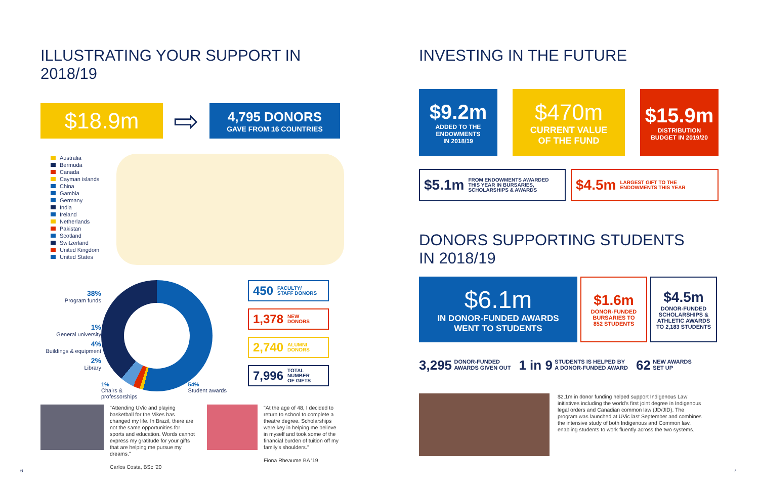ILLUSTRATING YOUR SUPPORT IN 2018/19
$18.9m
⇨
4,795 DONORS
GAVE FROM 16 COUNTRIES
Australia
Bermuda
Canada
Cayman islands
China
Gambia
Germany
India
Ireland
Netherlands
Pakistan
Scotland
Switzerland
United Kingdom
United States
38%
Program funds
1%
General university
4%
Buildings & equipment
2%
Library
1%
Chairs &
professorships 54%
Student awards
450 FACULTY/
STAFF DONORS
1,378 NEW
DONORS
2,740 ALUMNI
DONORS
7,996 TOTAL NUMBER
OF GIFTS
"Attending UVic and playing basketball for the Vikes has changed my life. In Brazil, there are not the same opportunities for sports and education. Words cannot express my gratitude for your gifts that are helping me pursue my dreams."
Carlos Costa, BSc '20
"At the age of 48, I decided to return to school to complete a theatre degree. Scholarships were key in helping me believe in myself and took some of the financial burden of tuition off my family's shoulders."
Fiona Rheaume BA '19
6
INVESTING IN THE FUTURE
$9.2m
ADDED TO THE
ENDOWMENTS
IN 2018/19
$470m
CURRENT VALUE
OF THE FUND
$15.9m
DISTRIBUTION
BUDGET IN 2019/20
$5.1m FROM ENDOWMENTS AWARDED THIS YEAR IN BURSARIES, SCHOLARSHIPS & AWARDS
$4.5m LARGEST GIFT TO THE ENDOWMENTS THIS YEAR
DONORS SUPPORTING STUDENTS
IN 2018/19
$6.1m
IN DONOR-FUNDED AWARDS
WENT TO STUDENTS
$1.6m
DONOR-FUNDED
BURSARIES TO
852 STUDENTS
$4.5m
DONOR-FUNDED
SCHOLARSHIPS &
ATHLETIC AWARDS
TO 2,183 STUDENTS
3,295 DONOR-FUNDED
AWARDS GIVEN OUT
1 in 9 STUDENTS IS HELPED BY
A DONOR-FUNDED AWARD
62 NEW AWARDS
SET UP
$2.1m in donor funding helped support Indigenous Law initiatives including the world's first joint degree in Indigenous legal orders and Canadian common law (JD/JID). The program was launched at UVic last September and combines the intensive study of both Indigenous and Common law, enabling students to work fluently across the two systems.
7